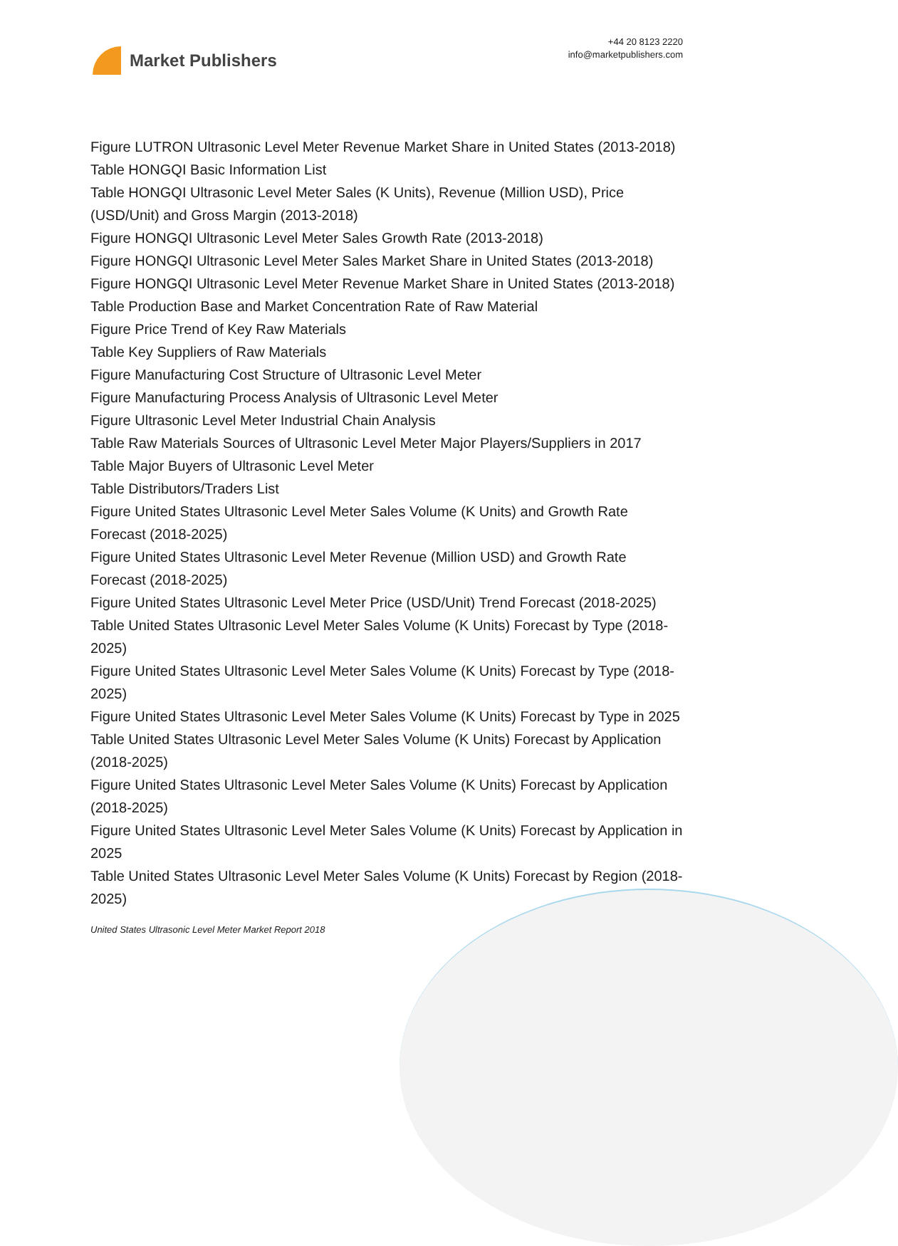Market Publishers
+44 20 8123 2220
info@marketpublishers.com
Figure LUTRON Ultrasonic Level Meter Revenue Market Share in United States (2013-2018)
Table HONGQI Basic Information List
Table HONGQI Ultrasonic Level Meter Sales (K Units), Revenue (Million USD), Price (USD/Unit) and Gross Margin (2013-2018)
Figure HONGQI Ultrasonic Level Meter Sales Growth Rate (2013-2018)
Figure HONGQI Ultrasonic Level Meter Sales Market Share in United States (2013-2018)
Figure HONGQI Ultrasonic Level Meter Revenue Market Share in United States (2013-2018)
Table Production Base and Market Concentration Rate of Raw Material
Figure Price Trend of Key Raw Materials
Table Key Suppliers of Raw Materials
Figure Manufacturing Cost Structure of Ultrasonic Level Meter
Figure Manufacturing Process Analysis of Ultrasonic Level Meter
Figure Ultrasonic Level Meter Industrial Chain Analysis
Table Raw Materials Sources of Ultrasonic Level Meter Major Players/Suppliers in 2017
Table Major Buyers of Ultrasonic Level Meter
Table Distributors/Traders List
Figure United States Ultrasonic Level Meter Sales Volume (K Units) and Growth Rate Forecast (2018-2025)
Figure United States Ultrasonic Level Meter Revenue (Million USD) and Growth Rate Forecast (2018-2025)
Figure United States Ultrasonic Level Meter Price (USD/Unit) Trend Forecast (2018-2025)
Table United States Ultrasonic Level Meter Sales Volume (K Units) Forecast by Type (2018-2025)
Figure United States Ultrasonic Level Meter Sales Volume (K Units) Forecast by Type (2018-2025)
Figure United States Ultrasonic Level Meter Sales Volume (K Units) Forecast by Type in 2025
Table United States Ultrasonic Level Meter Sales Volume (K Units) Forecast by Application (2018-2025)
Figure United States Ultrasonic Level Meter Sales Volume (K Units) Forecast by Application (2018-2025)
Figure United States Ultrasonic Level Meter Sales Volume (K Units) Forecast by Application in 2025
Table United States Ultrasonic Level Meter Sales Volume (K Units) Forecast by Region (2018-2025)
United States Ultrasonic Level Meter Market Report 2018